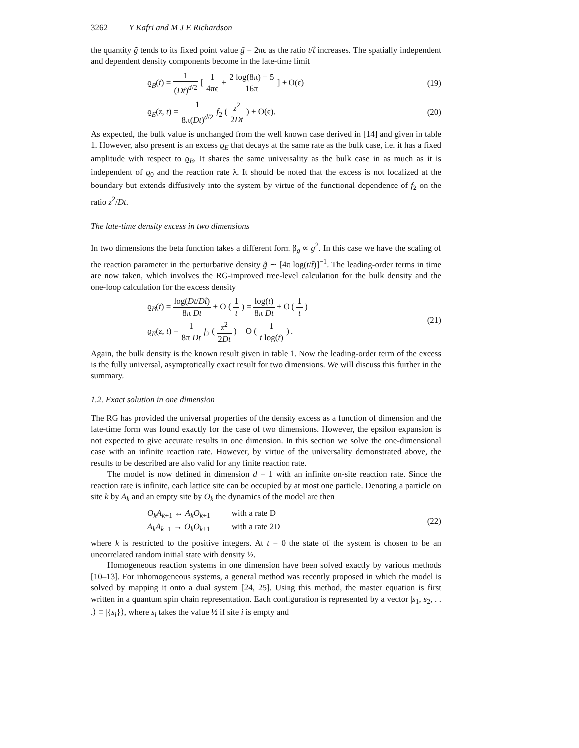3262 Y Kafri and M J E Richardson
the quantity g̃ tends to its fixed point value g̃ = 2πϵ as the ratio t/t̃ increases. The spatially independent and dependent density components become in the late-time limit
ϱ<sub>B</sub>(t) = 1 (Dt)<sup>d/2</sup> [ 1 4πϵ + 2 log(8π) − 5 16π ] + O(ϵ)
(19)
ϱ<sub>E</sub>(z, t) = 1 8π(Dt)<sup>d/2</sup> f<sub>2</sub> ( z<sup>2</sup> 2Dt ) + O(ϵ).
(20)
As expected, the bulk value is unchanged from the well known case derived in [14] and given in table 1. However, also present is an excess ϱ<sub>E</sub> that decays at the same rate as the bulk case, i.e. it has a fixed amplitude with respect to ϱ<sub>B</sub>. It shares the same universality as the bulk case in as much as it is independent of ϱ<sub>0</sub> and the reaction rate λ. It should be noted that the excess is not localized at the boundary but extends diffusively into the system by virtue of the functional dependence of f<sub>2</sub> on the ratio z<sup>2</sup>/Dt.
The late-time density excess in two dimensions
In two dimensions the beta function takes a different form β<sub>g</sub> ∝ g<sup>2</sup>. In this case we have the scaling of the reaction parameter in the perturbative density g̃ ∼ [4π log(t/t̃)]<sup>−1</sup>. The leading-order terms in time are now taken, which involves the RG-improved tree-level calculation for the bulk density and the one-loop calculation for the excess density
ϱ<sub>B</sub>(t) = log(Dt/Dt̃) 8π Dt + O ( 1 t ) = log(t) 8π Dt + O ( 1 t )
ϱ<sub>E</sub>(z, t) = 1 8π Dt f<sub>2</sub> ( z<sup>2</sup> 2Dt ) + O ( 1 t log(t) ) .
(21)
Again, the bulk density is the known result given in table 1. Now the leading-order term of the excess is the fully universal, asymptotically exact result for two dimensions. We will discuss this further in the summary.
1.2. Exact solution in one dimension
The RG has provided the universal properties of the density excess as a function of dimension and the late-time form was found exactly for the case of two dimensions. However, the epsilon expansion is not expected to give accurate results in one dimension. In this section we solve the one-dimensional case with an infinite reaction rate. However, by virtue of the universality demonstrated above, the results to be described are also valid for any finite reaction rate.
The model is now defined in dimension d = 1 with an infinite on-site reaction rate. Since the reaction rate is infinite, each lattice site can be occupied by at most one particle. Denoting a particle on site k by A<sub>k</sub> and an empty site by O<sub>k</sub> the dynamics of the model are then
O<sub>k</sub>A<sub>k+1</sub> ↔ A<sub>k</sub>O<sub>k+1</sub> with a rate D
A<sub>k</sub>A<sub>k+1</sub> → O<sub>k</sub>O<sub>k+1</sub> with a rate 2D
(22)
where k is restricted to the positive integers. At t = 0 the state of the system is chosen to be an uncorrelated random initial state with density ½.
Homogeneous reaction systems in one dimension have been solved exactly by various methods [10–13]. For inhomogeneous systems, a general method was recently proposed in which the model is solved by mapping it onto a dual system [24, 25]. Using this method, the master equation is first written in a quantum spin chain representation. Each configuration is represented by a vector |s<sub>1</sub>, s<sub>2</sub>, . . .⟩ ≡ |{s<sub>i</sub>}⟩, where s<sub>i</sub> takes the value ½ if site i is empty and